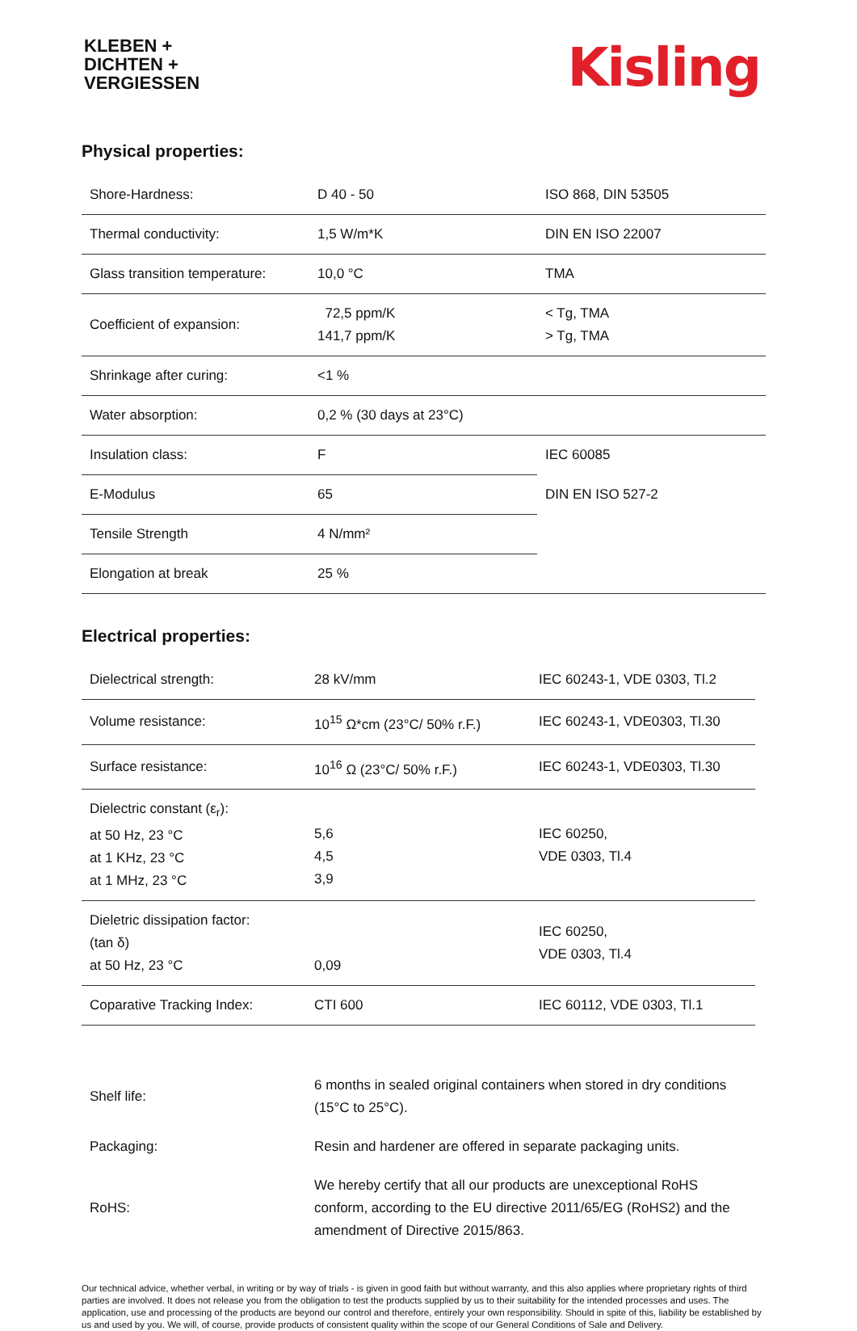KLEBEN +
DICHTEN +
VERGIESSEN
Kisling
Physical properties:
| Shore-Hardness: | D 40 - 50 | ISO 868, DIN 53505 |
| Thermal conductivity: | 1,5 W/m*K | DIN EN ISO 22007 |
| Glass transition temperature: | 10,0 °C | TMA |
| Coefficient of expansion: | 72,5 ppm/K 141,7 ppm/K | < Tg, TMA > Tg, TMA |
| Shrinkage after curing: | <1 % | |
| Water absorption: | 0,2 % (30 days at 23°C) | |
| Insulation class: | F | IEC 60085 |
| E-Modulus | 65 | DIN EN ISO 527-2 |
| Tensile Strength | 4 N/mm² | |
| Elongation at break | 25 % | |
Electrical properties:
| Dielectrical strength: | 28 kV/mm | IEC 60243-1, VDE 0303, Tl.2 |
| Volume resistance: | 10<sup>15</sup> Ω*cm (23°C/ 50% r.F.) | IEC 60243-1, VDE0303, Tl.30 |
| Surface resistance: | 10<sup>16</sup> Ω (23°C/ 50% r.F.) | IEC 60243-1, VDE0303, Tl.30 |
| Dielectric constant (ε<sub>r</sub>): at 50 Hz, 23 °C at 1 KHz, 23 °C at 1 MHz, 23 °C | 5,6 4,5 3,9 | IEC 60250, VDE 0303, Tl.4 |
| Dieletric dissipation factor: (tan δ) at 50 Hz, 23 °C | 0,09 | IEC 60250, VDE 0303, Tl.4 |
| Coparative Tracking Index: | CTI 600 | IEC 60112, VDE 0303, Tl.1 |
| Shelf life: | 6 months in sealed original containers when stored in dry conditions (15°C to 25°C). |
| Packaging: | Resin and hardener are offered in separate packaging units. |
| RoHS: | We hereby certify that all our products are unexceptional RoHS conform, according to the EU directive 2011/65/EG (RoHS2) and the amendment of Directive 2015/863. |
Our technical advice, whether verbal, in writing or by way of trials - is given in good faith but without warranty, and this also applies where proprietary rights of third parties are involved. It does not release you from the obligation to test the products supplied by us to their suitability for the intended processes and uses. The application, use and processing of the products are beyond our control and therefore, entirely your own responsibility. Should in spite of this, liability be established by us and used by you. We will, of course, provide products of consistent quality within the scope of our General Conditions of Sale and Delivery.